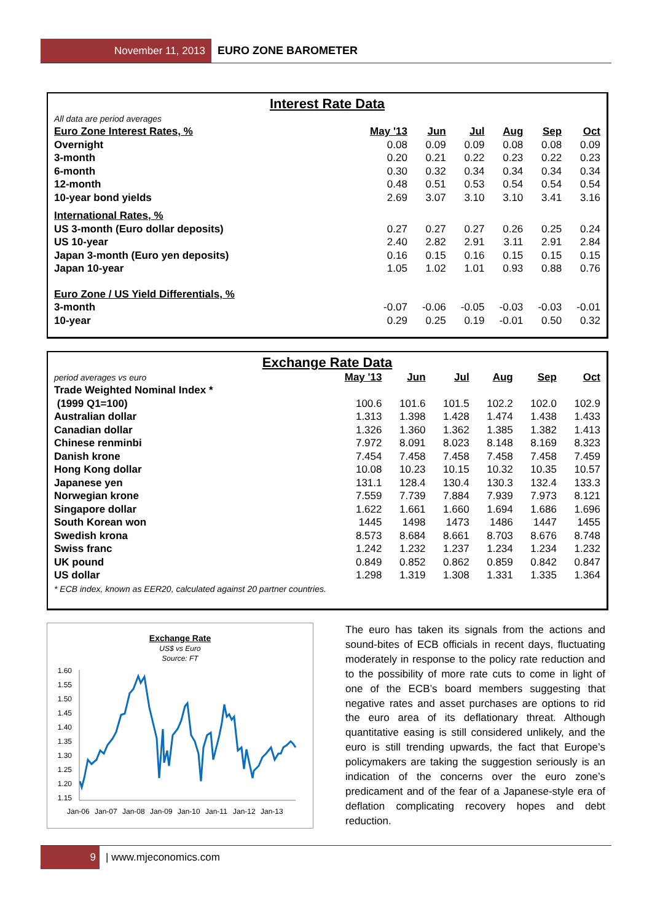November 11, 2013 EURO ZONE BAROMETER
Interest Rate Data
| All data are period averages | | | | | | |
| Euro Zone Interest Rates, % | May '13 | Jun | Jul | Aug | Sep | Oct |
| Overnight | 0.08 | 0.09 | 0.09 | 0.08 | 0.08 | 0.09 |
| 3-month | 0.20 | 0.21 | 0.22 | 0.23 | 0.22 | 0.23 |
| 6-month | 0.30 | 0.32 | 0.34 | 0.34 | 0.34 | 0.34 |
| 12-month | 0.48 | 0.51 | 0.53 | 0.54 | 0.54 | 0.54 |
| 10-year bond yields | 2.69 | 3.07 | 3.10 | 3.10 | 3.41 | 3.16 |
| International Rates, % | | | | | | |
| US 3-month (Euro dollar deposits) | 0.27 | 0.27 | 0.27 | 0.26 | 0.25 | 0.24 |
| US 10-year | 2.40 | 2.82 | 2.91 | 3.11 | 2.91 | 2.84 |
| Japan 3-month (Euro yen deposits) | 0.16 | 0.15 | 0.16 | 0.15 | 0.15 | 0.15 |
| Japan 10-year | 1.05 | 1.02 | 1.01 | 0.93 | 0.88 | 0.76 |
| Euro Zone / US Yield Differentials, % | | | | | | |
| 3-month | -0.07 | -0.06 | -0.05 | -0.03 | -0.03 | -0.01 |
| 10-year | 0.29 | 0.25 | 0.19 | -0.01 | 0.50 | 0.32 |
Exchange Rate Data
| period averages vs euro | May '13 | Jun | Jul | Aug | Sep | Oct |
| Trade Weighted Nominal Index * | | | | | | |
| (1999 Q1=100) | 100.6 | 101.6 | 101.5 | 102.2 | 102.0 | 102.9 |
| Australian dollar | 1.313 | 1.398 | 1.428 | 1.474 | 1.438 | 1.433 |
| Canadian dollar | 1.326 | 1.360 | 1.362 | 1.385 | 1.382 | 1.413 |
| Chinese renminbi | 7.972 | 8.091 | 8.023 | 8.148 | 8.169 | 8.323 |
| Danish krone | 7.454 | 7.458 | 7.458 | 7.458 | 7.458 | 7.459 |
| Hong Kong dollar | 10.08 | 10.23 | 10.15 | 10.32 | 10.35 | 10.57 |
| Japanese yen | 131.1 | 128.4 | 130.4 | 130.3 | 132.4 | 133.3 |
| Norwegian krone | 7.559 | 7.739 | 7.884 | 7.939 | 7.973 | 8.121 |
| Singapore dollar | 1.622 | 1.661 | 1.660 | 1.694 | 1.686 | 1.696 |
| South Korean won | 1445 | 1498 | 1473 | 1486 | 1447 | 1455 |
| Swedish krona | 8.573 | 8.684 | 8.661 | 8.703 | 8.676 | 8.748 |
| Swiss franc | 1.242 | 1.232 | 1.237 | 1.234 | 1.234 | 1.232 |
| UK pound | 0.849 | 0.852 | 0.862 | 0.859 | 0.842 | 0.847 |
| US dollar | 1.298 | 1.319 | 1.308 | 1.331 | 1.335 | 1.364 |
| * ECB index, known as EER20, calculated against 20 partner countries. | | | | | | |
Exchange Rate
US$ vs Euro
Source: FT
1.60
1.55
1.50
1.45
1.40
1.35
1.30
1.25
1.20
1.15
Jan-06
Jan-07
Jan-08
Jan-09
Jan-10
Jan-11
Jan-12
Jan-13
The euro has taken its signals from the actions and sound-bites of ECB officials in recent days, fluctuating moderately in response to the policy rate reduction and to the possibility of more rate cuts to come in light of one of the ECB’s board members suggesting that negative rates and asset purchases are options to rid the euro area of its deflationary threat. Although quantitative easing is still considered unlikely, and the euro is still trending upwards, the fact that Europe’s policymakers are taking the suggestion seriously is an indication of the concerns over the euro zone’s predicament and of the fear of a Japanese-style era of deflation complicating recovery hopes and debt reduction.
9 | www.mjeconomics.com